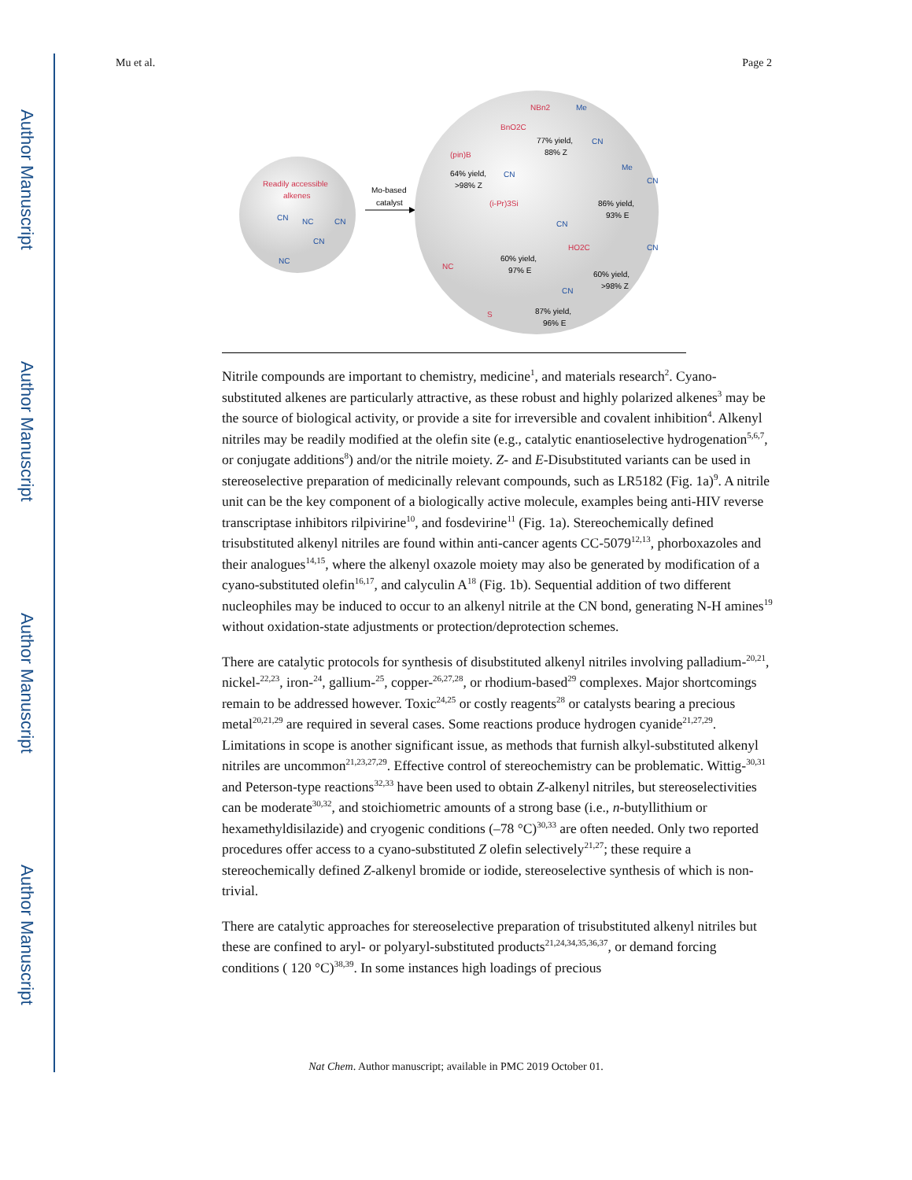Author Manuscript
Author Manuscript
Author Manuscript
Author Manuscript
Mu et al. Page 2
Readily accessible
alkenes
CN
NC
CN
CN
NC
Mo-based
catalyst
NBn2
Me
BnO2C
77% yield,
CN
88% Z
(pin)B
CN
64% yield,
>98% Z
Me
CN
(i-Pr)3Si
86% yield,
93% E
CN
HO2C
CN
60% yield,
97% E
NC
60% yield,
>98% Z
CN
87% yield,
96% E
S
Nitrile compounds are important to chemistry, medicine<sup>1</sup>, and materials research<sup>2</sup>. Cyano-substituted alkenes are particularly attractive, as these robust and highly polarized alkenes<sup>3</sup> may be the source of biological activity, or provide a site for irreversible and covalent inhibition<sup>4</sup>. Alkenyl nitriles may be readily modified at the olefin site (e.g., catalytic enantioselective hydrogenation<sup>5,6,7</sup>, or conjugate additions<sup>8</sup>) and/or the nitrile moiety. Z- and E-Disubstituted variants can be used in stereoselective preparation of medicinally relevant compounds, such as LR5182 (Fig. 1a)<sup>9</sup>. A nitrile unit can be the key component of a biologically active molecule, examples being anti-HIV reverse transcriptase inhibitors rilpivirine<sup>10</sup>, and fosdevirine<sup>11</sup> (Fig. 1a). Stereochemically defined trisubstituted alkenyl nitriles are found within anti-cancer agents CC-5079<sup>12,13</sup>, phorboxazoles and their analogues<sup>14,15</sup>, where the alkenyl oxazole moiety may also be generated by modification of a cyano-substituted olefin<sup>16,17</sup>, and calyculin A<sup>18</sup> (Fig. 1b). Sequential addition of two different nucleophiles may be induced to occur to an alkenyl nitrile at the CN bond, generating N-H amines<sup>19</sup> without oxidation-state adjustments or protection/deprotection schemes.
There are catalytic protocols for synthesis of disubstituted alkenyl nitriles involving palladium-<sup>20,21</sup>, nickel-<sup>22,23</sup>, iron-<sup>24</sup>, gallium-<sup>25</sup>, copper-<sup>26,27,28</sup>, or rhodium-based<sup>29</sup> complexes. Major shortcomings remain to be addressed however. Toxic<sup>24,25</sup> or costly reagents<sup>28</sup> or catalysts bearing a precious metal<sup>20,21,29</sup> are required in several cases. Some reactions produce hydrogen cyanide<sup>21,27,29</sup>. Limitations in scope is another significant issue, as methods that furnish alkyl-substituted alkenyl nitriles are uncommon<sup>21,23,27,29</sup>. Effective control of stereochemistry can be problematic. Wittig-<sup>30,31</sup> and Peterson-type reactions<sup>32,33</sup> have been used to obtain Z-alkenyl nitriles, but stereoselectivities can be moderate<sup>30,32</sup>, and stoichiometric amounts of a strong base (i.e., n-butyllithium or hexamethyldisilazide) and cryogenic conditions (–78 °C)<sup>30,33</sup> are often needed. Only two reported procedures offer access to a cyano-substituted Z olefin selectively<sup>21,27</sup>; these require a stereochemically defined Z-alkenyl bromide or iodide, stereoselective synthesis of which is non-trivial.
There are catalytic approaches for stereoselective preparation of trisubstituted alkenyl nitriles but these are confined to aryl- or polyaryl-substituted products<sup>21,24,34,35,36,37</sup>, or demand forcing conditions ( 120 °C)<sup>38,39</sup>. In some instances high loadings of precious
Nat Chem. Author manuscript; available in PMC 2019 October 01.